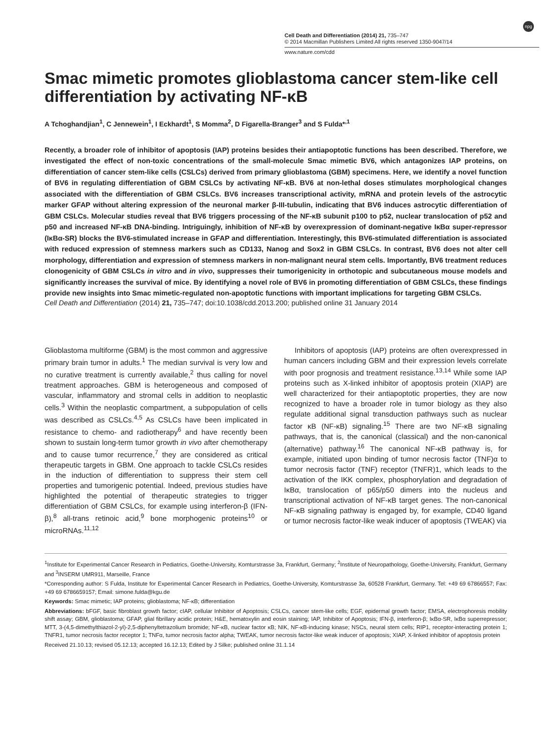Cell Death and Differentiation (2014) 21, 735–747
© 2014 Macmillan Publishers Limited All rights reserved 1350-9047/14
npg
www.nature.com/cdd
Smac mimetic promotes glioblastoma cancer stem-like cell differentiation by activating NF-κB
A Tchoghandjian<sup>1</sup>, C Jennewein<sup>1</sup>, I Eckhardt<sup>1</sup>, S Momma<sup>2</sup>, D Figarella-Branger<sup>3</sup> and S Fulda*<sup>,1</sup>
Recently, a broader role of inhibitor of apoptosis (IAP) proteins besides their antiapoptotic functions has been described. Therefore, we investigated the effect of non-toxic concentrations of the small-molecule Smac mimetic BV6, which antagonizes IAP proteins, on differentiation of cancer stem-like cells (CSLCs) derived from primary glioblastoma (GBM) specimens. Here, we identify a novel function of BV6 in regulating differentiation of GBM CSLCs by activating NF-κB. BV6 at non-lethal doses stimulates morphological changes associated with the differentiation of GBM CSLCs. BV6 increases transcriptional activity, mRNA and protein levels of the astrocytic marker GFAP without altering expression of the neuronal marker β-III-tubulin, indicating that BV6 induces astrocytic differentiation of GBM CSLCs. Molecular studies reveal that BV6 triggers processing of the NF-κB subunit p100 to p52, nuclear translocation of p52 and p50 and increased NF-κB DNA-binding. Intriguingly, inhibition of NF-κB by overexpression of dominant-negative IκBα super-repressor (IκBα-SR) blocks the BV6-stimulated increase in GFAP and differentiation. Interestingly, this BV6-stimulated differentiation is associated with reduced expression of stemness markers such as CD133, Nanog and Sox2 in GBM CSLCs. In contrast, BV6 does not alter cell morphology, differentiation and expression of stemness markers in non-malignant neural stem cells. Importantly, BV6 treatment reduces clonogenicity of GBM CSLCs in vitro and in vivo, suppresses their tumorigenicity in orthotopic and subcutaneous mouse models and significantly increases the survival of mice. By identifying a novel role of BV6 in promoting differentiation of GBM CSLCs, these findings provide new insights into Smac mimetic-regulated non-apoptotic functions with important implications for targeting GBM CSLCs.
Cell Death and Differentiation (2014) 21, 735–747; doi:10.1038/cdd.2013.200; published online 31 January 2014
Glioblastoma multiforme (GBM) is the most common and aggressive primary brain tumor in adults.<sup>1</sup> The median survival is very low and no curative treatment is currently available,<sup>2</sup> thus calling for novel treatment approaches. GBM is heterogeneous and composed of vascular, inflammatory and stromal cells in addition to neoplastic cells.<sup>3</sup> Within the neoplastic compartment, a subpopulation of cells was described as CSLCs.<sup>4,5</sup> As CSLCs have been implicated in resistance to chemo- and radiotherapy<sup>6</sup> and have recently been shown to sustain long-term tumor growth in vivo after chemotherapy and to cause tumor recurrence,<sup>7</sup> they are considered as critical therapeutic targets in GBM. One approach to tackle CSLCs resides in the induction of differentiation to suppress their stem cell properties and tumorigenic potential. Indeed, previous studies have highlighted the potential of therapeutic strategies to trigger differentiation of GBM CSLCs, for example using interferon-β (IFN-β),<sup>8</sup> all-trans retinoic acid,<sup>9</sup> bone morphogenic proteins<sup>10</sup> or microRNAs.<sup>11,12</sup>
Inhibitors of apoptosis (IAP) proteins are often overexpressed in human cancers including GBM and their expression levels correlate with poor prognosis and treatment resistance.<sup>13,14</sup> While some IAP proteins such as X-linked inhibitor of apoptosis protein (XIAP) are well characterized for their antiapoptotic properties, they are now recognized to have a broader role in tumor biology as they also regulate additional signal transduction pathways such as nuclear factor κB (NF-κB) signaling.<sup>15</sup> There are two NF-κB signaling pathways, that is, the canonical (classical) and the non-canonical (alternative) pathway.<sup>16</sup> The canonical NF-κB pathway is, for example, initiated upon binding of tumor necrosis factor (TNF)α to tumor necrosis factor (TNF) receptor (TNFR)1, which leads to the activation of the IKK complex, phosphorylation and degradation of IκBα, translocation of p65/p50 dimers into the nucleus and transcriptional activation of NF-κB target genes. The non-canonical NF-κB signaling pathway is engaged by, for example, CD40 ligand or tumor necrosis factor-like weak inducer of apoptosis (TWEAK) via
<sup>1</sup> Institute for Experimental Cancer Research in Pediatrics, Goethe-University, Komturstrasse 3a, Frankfurt, Germany; <sup>2</sup>Institute of Neuropathology, Goethe-University, Frankfurt, Germany and <sup>3</sup>INSERM UMR911, Marseille, France
*Corresponding author: S Fulda, Institute for Experimental Cancer Research in Pediatrics, Goethe-University, Komturstrasse 3a, 60528 Frankfurt, Germany. Tel: +49 69 67866557; Fax: +49 69 6786659157; Email: simone.fulda@kgu.de
Keywords: Smac mimetic; IAP proteins; glioblastoma; NF-κB; differentiation
Abbreviations: bFGF, basic fibroblast growth factor; cIAP, cellular Inhibitor of Apoptosis; CSLCs, cancer stem-like cells; EGF, epidermal growth factor; EMSA, electrophoresis mobility shift assay; GBM, glioblastoma; GFAP, glial fibrillary acidic protein; H&E, hematoxylin and eosin staining; IAP, Inhibitor of Apoptosis; IFN-β, interferon-β; IκBα-SR, IκBα superrepressor; MTT, 3-(4,5-dimethylthiazol-2-yl)-2,5-diphenyltetrazolium bromide; NF-κB, nuclear factor κB; NIK, NF-κB-inducing kinase; NSCs, neural stem cells; RIP1, receptor-interacting protein 1; TNFR1, tumor necrosis factor receptor 1; TNFα, tumor necrosis factor alpha; TWEAK, tumor necrosis factor-like weak inducer of apoptosis; XIAP, X-linked inhibitor of apoptosis protein
Received 21.10.13; revised 05.12.13; accepted 16.12.13; Edited by J Silke; published online 31.1.14